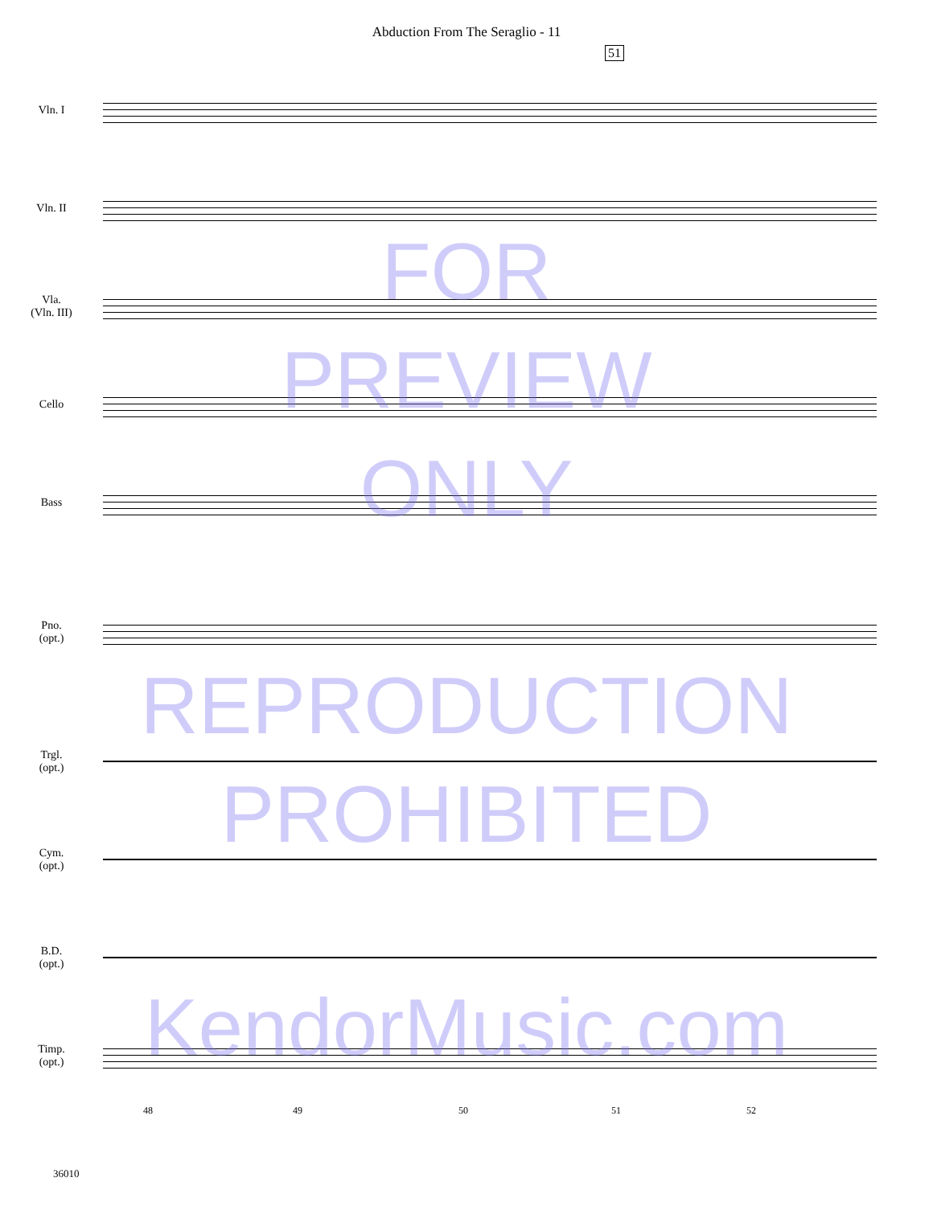Abduction From The Seraglio - 11
51
Vln. I
Vln. II
Vla.
(Vln. III)
Cello
Bass
Pno.
(opt.)
Trgl.
(opt.)
Cym.
(opt.)
B.D.
(opt.)
Timp.
(opt.)
48 49 50 51 52
36010
FOR
PREVIEW
ONLY
REPRODUCTION
PROHIBITED
KendorMusic.com